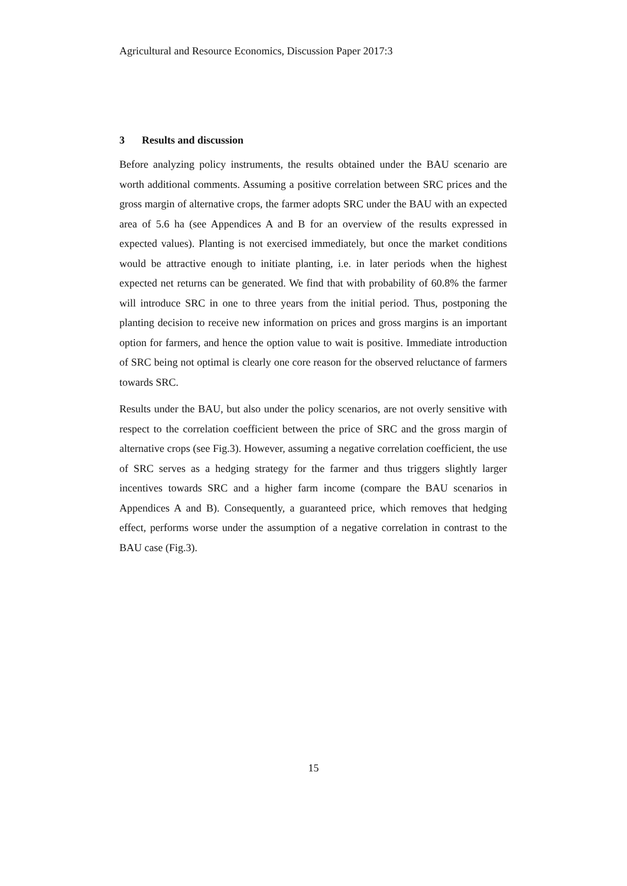Agricultural and Resource Economics, Discussion Paper 2017:3
3 Results and discussion
Before analyzing policy instruments, the results obtained under the BAU scenario are worth additional comments. Assuming a positive correlation between SRC prices and the gross margin of alternative crops, the farmer adopts SRC under the BAU with an expected area of 5.6 ha (see Appendices A and B for an overview of the results expressed in expected values). Planting is not exercised immediately, but once the market conditions would be attractive enough to initiate planting, i.e. in later periods when the highest expected net returns can be generated. We find that with probability of 60.8% the farmer will introduce SRC in one to three years from the initial period. Thus, postponing the planting decision to receive new information on prices and gross margins is an important option for farmers, and hence the option value to wait is positive. Immediate introduction of SRC being not optimal is clearly one core reason for the observed reluctance of farmers towards SRC.
Results under the BAU, but also under the policy scenarios, are not overly sensitive with respect to the correlation coefficient between the price of SRC and the gross margin of alternative crops (see Fig.3). However, assuming a negative correlation coefficient, the use of SRC serves as a hedging strategy for the farmer and thus triggers slightly larger incentives towards SRC and a higher farm income (compare the BAU scenarios in Appendices A and B). Consequently, a guaranteed price, which removes that hedging effect, performs worse under the assumption of a negative correlation in contrast to the BAU case (Fig.3).
15